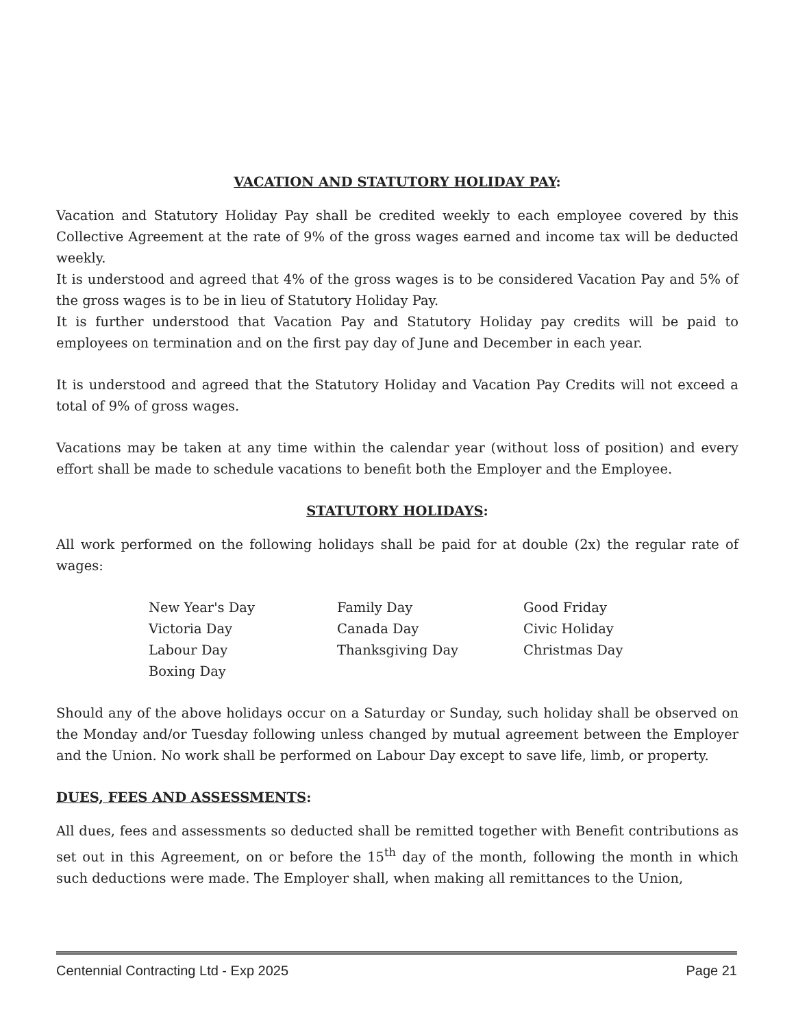VACATION AND STATUTORY HOLIDAY PAY:
Vacation and Statutory Holiday Pay shall be credited weekly to each employee covered by this Collective Agreement at the rate of 9% of the gross wages earned and income tax will be deducted weekly.
It is understood and agreed that 4% of the gross wages is to be considered Vacation Pay and 5% of the gross wages is to be in lieu of Statutory Holiday Pay.
It is further understood that Vacation Pay and Statutory Holiday pay credits will be paid to employees on termination and on the first pay day of June and December in each year.
It is understood and agreed that the Statutory Holiday and Vacation Pay Credits will not exceed a total of 9% of gross wages.
Vacations may be taken at any time within the calendar year (without loss of position) and every effort shall be made to schedule vacations to benefit both the Employer and the Employee.
STATUTORY HOLIDAYS:
All work performed on the following holidays shall be paid for at double (2x) the regular rate of wages:
New Year's Day
Family Day
Good Friday
Victoria Day
Canada Day
Civic Holiday
Labour Day
Thanksgiving Day
Christmas Day
Boxing Day
Should any of the above holidays occur on a Saturday or Sunday, such holiday shall be observed on the Monday and/or Tuesday following unless changed by mutual agreement between the Employer and the Union. No work shall be performed on Labour Day except to save life, limb, or property.
DUES, FEES AND ASSESSMENTS:
All dues, fees and assessments so deducted shall be remitted together with Benefit contributions as set out in this Agreement, on or before the 15<sup>th</sup> day of the month, following the month in which such deductions were made. The Employer shall, when making all remittances to the Union,
Centennial Contracting Ltd - Exp 2025 Page 21